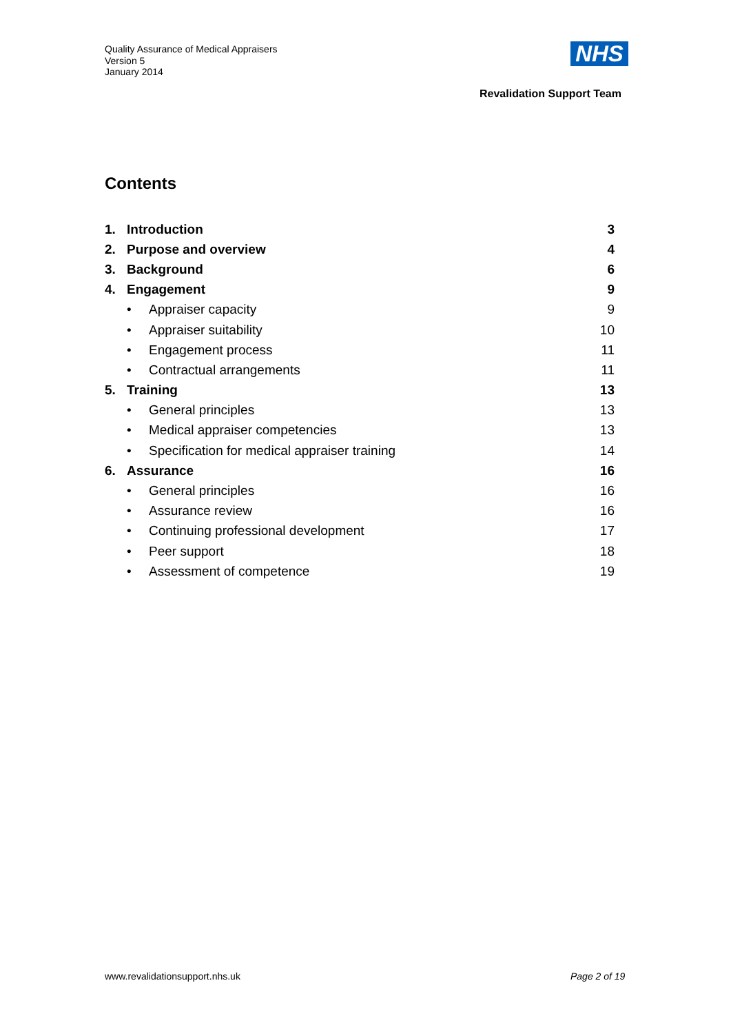Quality Assurance of Medical Appraisers
Version 5
January 2014
NHS
Revalidation Support Team
Contents
1. Introduction 3
2. Purpose and overview 4
3. Background 6
4. Engagement 9
• Appraiser capacity 9
• Appraiser suitability 10
• Engagement process 11
• Contractual arrangements 11
5. Training 13
• General principles 13
• Medical appraiser competencies 13
• Specification for medical appraiser training 14
6. Assurance 16
• General principles 16
• Assurance review 16
• Continuing professional development 17
• Peer support 18
• Assessment of competence 19
www.revalidationsupport.nhs.uk Page 2 of 19